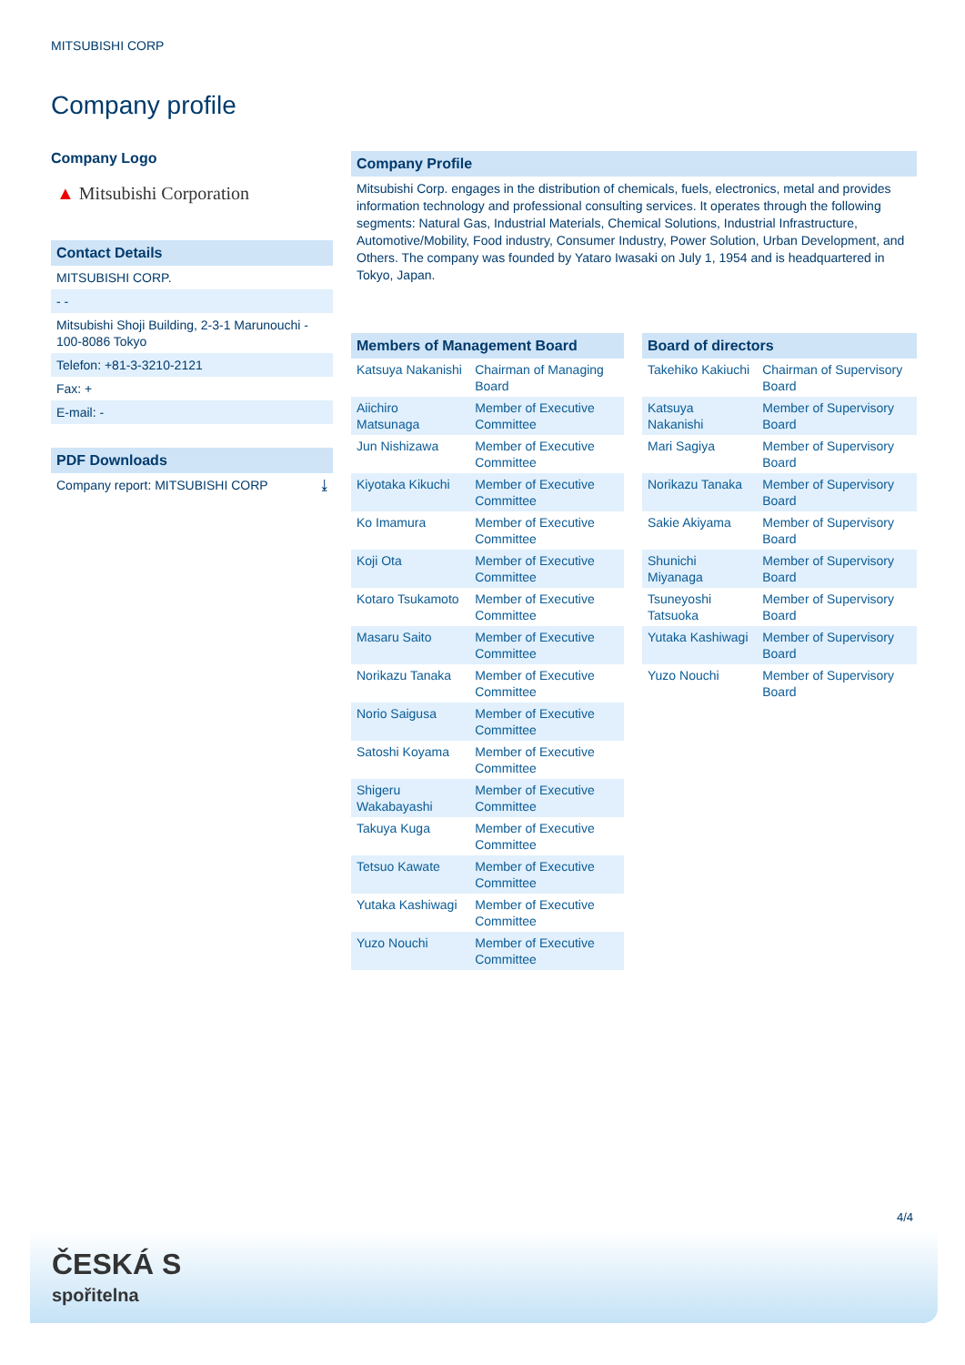MITSUBISHI CORP
Company profile
Company Logo
▲ Mitsubishi Corporation
Contact Details
MITSUBISHI CORP.
- -
Mitsubishi Shoji Building, 2-3-1 Marunouchi - 100-8086 Tokyo
Telefon: +81-3-3210-2121
Fax: +
E-mail: -
PDF Downloads
Company report: MITSUBISHI CORP ⤓
Company Profile
Mitsubishi Corp. engages in the distribution of chemicals, fuels, electronics, metal and provides information technology and professional consulting services. It operates through the following segments: Natural Gas, Industrial Materials, Chemical Solutions, Industrial Infrastructure, Automotive/Mobility, Food industry, Consumer Industry, Power Solution, Urban Development, and Others. The company was founded by Yataro Iwasaki on July 1, 1954 and is headquartered in Tokyo, Japan.
Members of Management Board
| Katsuya Nakanishi | Chairman of Managing Board |
| Aiichiro Matsunaga | Member of Executive Committee |
| Jun Nishizawa | Member of Executive Committee |
| Kiyotaka Kikuchi | Member of Executive Committee |
| Ko Imamura | Member of Executive Committee |
| Koji Ota | Member of Executive Committee |
| Kotaro Tsukamoto | Member of Executive Committee |
| Masaru Saito | Member of Executive Committee |
| Norikazu Tanaka | Member of Executive Committee |
| Norio Saigusa | Member of Executive Committee |
| Satoshi Koyama | Member of Executive Committee |
| Shigeru Wakabayashi | Member of Executive Committee |
| Takuya Kuga | Member of Executive Committee |
| Tetsuo Kawate | Member of Executive Committee |
| Yutaka Kashiwagi | Member of Executive Committee |
| Yuzo Nouchi | Member of Executive Committee |
Board of directors
| Takehiko Kakiuchi | Chairman of Supervisory Board |
| Katsuya Nakanishi | Member of Supervisory Board |
| Mari Sagiya | Member of Supervisory Board |
| Norikazu Tanaka | Member of Supervisory Board |
| Sakie Akiyama | Member of Supervisory Board |
| Shunichi Miyanaga | Member of Supervisory Board |
| Tsuneyoshi Tatsuoka | Member of Supervisory Board |
| Yutaka Kashiwagi | Member of Supervisory Board |
| Yuzo Nouchi | Member of Supervisory Board |
4/4
ČESKÁ S
spořitelna